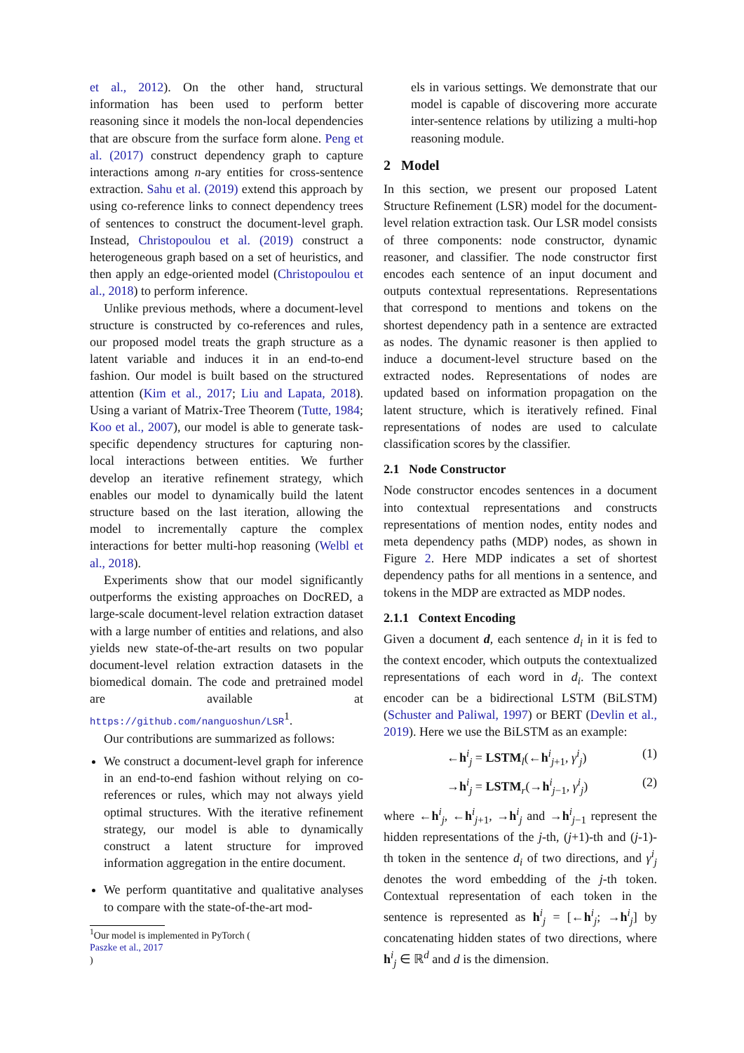et al., 2012). On the other hand, structural information has been used to perform better reasoning since it models the non-local dependencies that are obscure from the surface form alone. Peng et al. (2017) construct dependency graph to capture interactions among n-ary entities for cross-sentence extraction. Sahu et al. (2019) extend this approach by using co-reference links to connect dependency trees of sentences to construct the document-level graph. Instead, Christopoulou et al. (2019) construct a heterogeneous graph based on a set of heuristics, and then apply an edge-oriented model (Christopoulou et al., 2018) to perform inference.
Unlike previous methods, where a document-level structure is constructed by co-references and rules, our proposed model treats the graph structure as a latent variable and induces it in an end-to-end fashion. Our model is built based on the structured attention (Kim et al., 2017; Liu and Lapata, 2018). Using a variant of Matrix-Tree Theorem (Tutte, 1984; Koo et al., 2007), our model is able to generate task-specific dependency structures for capturing non-local interactions between entities. We further develop an iterative refinement strategy, which enables our model to dynamically build the latent structure based on the last iteration, allowing the model to incrementally capture the complex interactions for better multi-hop reasoning (Welbl et al., 2018).
Experiments show that our model significantly outperforms the existing approaches on DocRED, a large-scale document-level relation extraction dataset with a large number of entities and relations, and also yields new state-of-the-art results on two popular document-level relation extraction datasets in the biomedical domain. The code and pretrained model are available at https://github.com/nanguoshun/LSR<sup>1</sup>.
Our contributions are summarized as follows:
We construct a document-level graph for inference in an end-to-end fashion without relying on co-references or rules, which may not always yield optimal structures. With the iterative refinement strategy, our model is able to dynamically construct a latent structure for improved information aggregation in the entire document.
We perform quantitative and qualitative analyses to compare with the state-of-the-art mod-
<sup>1</sup> Our model is implemented in PyTorch (Paszke et al., 2017)
els in various settings. We demonstrate that our model is capable of discovering more accurate inter-sentence relations by utilizing a multi-hop reasoning module.
2 Model
In this section, we present our proposed Latent Structure Refinement (LSR) model for the document-level relation extraction task. Our LSR model consists of three components: node constructor, dynamic reasoner, and classifier. The node constructor first encodes each sentence of an input document and outputs contextual representations. Representations that correspond to mentions and tokens on the shortest dependency path in a sentence are extracted as nodes. The dynamic reasoner is then applied to induce a document-level structure based on the extracted nodes. Representations of nodes are updated based on information propagation on the latent structure, which is iteratively refined. Final representations of nodes are used to calculate classification scores by the classifier.
2.1 Node Constructor
Node constructor encodes sentences in a document into contextual representations and constructs representations of mention nodes, entity nodes and meta dependency paths (MDP) nodes, as shown in Figure 2. Here MDP indicates a set of shortest dependency paths for all mentions in a sentence, and tokens in the MDP are extracted as MDP nodes.
2.1.1 Context Encoding
Given a document d, each sentence d<sub>i</sub> in it is fed to the context encoder, which outputs the contextualized representations of each word in d<sub>i</sub>. The context encoder can be a bidirectional LSTM (BiLSTM) (Schuster and Paliwal, 1997) or BERT (Devlin et al., 2019). Here we use the BiLSTM as an example:
←h<sup>i</sup><sub>j</sub> = LSTM<sub>l</sub>(←h<sup>i</sup><sub>j+1</sub>, γ<sup>i</sup><sub>j</sub>) (1)
→h<sup>i</sup><sub>j</sub> = LSTM<sub>r</sub>(→h<sup>i</sup><sub>j−1</sub>, γ<sup>i</sup><sub>j</sub>) (2)
where ←h<sup>i</sup><sub>j</sub>, ←h<sup>i</sup><sub>j+1</sub>, →h<sup>i</sup><sub>j</sub> and →h<sup>i</sup><sub>j−1</sub> represent the hidden representations of the j-th, (j+1)-th and (j-1)-th token in the sentence d<sub>i</sub> of two directions, and γ<sup>i</sup><sub>j</sub> denotes the word embedding of the j-th token. Contextual representation of each token in the sentence is represented as h<sup>i</sup><sub>j</sub> = [←h<sup>i</sup><sub>j</sub>; →h<sup>i</sup><sub>j</sub>] by concatenating hidden states of two directions, where h<sup>i</sup><sub>j</sub> ∈ ℝ<sup>d</sup> and d is the dimension.